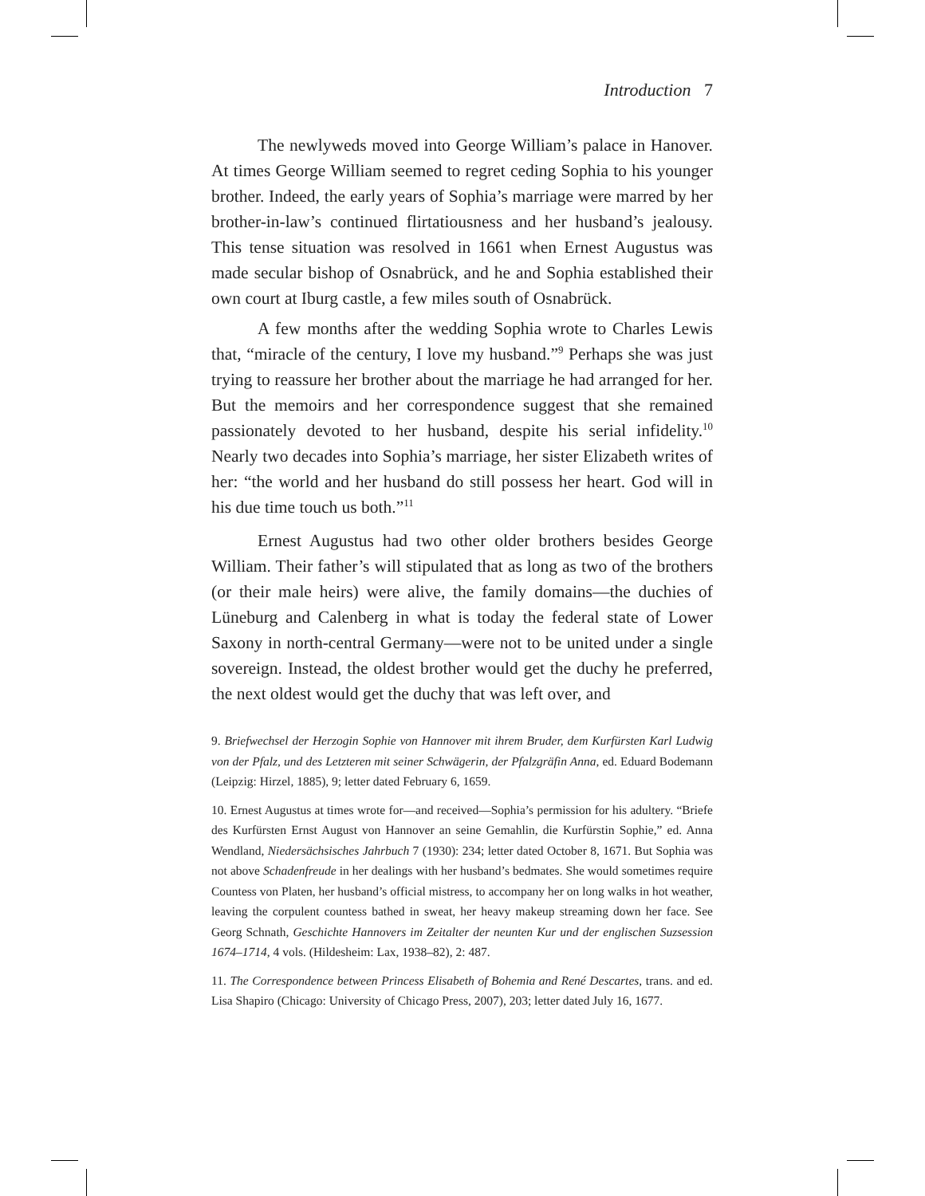Introduction 7
The newlyweds moved into George William’s palace in Hanover. At times George William seemed to regret ceding Sophia to his younger brother. Indeed, the early years of Sophia’s marriage were marred by her brother-in-law’s continued flirtatiousness and her husband’s jealousy. This tense situation was resolved in 1661 when Ernest Augustus was made secular bishop of Osnabrück, and he and Sophia established their own court at Iburg castle, a few miles south of Osnabrück.
A few months after the wedding Sophia wrote to Charles Lewis that, “miracle of the century, I love my husband.”<sup>9</sup> Perhaps she was just trying to reassure her brother about the marriage he had arranged for her. But the memoirs and her correspondence suggest that she remained passionately devoted to her husband, despite his serial infidelity.<sup>10</sup> Nearly two decades into Sophia’s marriage, her sister Elizabeth writes of her: “the world and her husband do still possess her heart. God will in his due time touch us both.”<sup>11</sup>
Ernest Augustus had two other older brothers besides George William. Their father’s will stipulated that as long as two of the brothers (or their male heirs) were alive, the family domains—the duchies of Lüneburg and Calenberg in what is today the federal state of Lower Saxony in north-central Germany—were not to be united under a single sovereign. Instead, the oldest brother would get the duchy he preferred, the next oldest would get the duchy that was left over, and
9. Briefwechsel der Herzogin Sophie von Hannover mit ihrem Bruder, dem Kurfürsten Karl Ludwig von der Pfalz, und des Letzteren mit seiner Schwägerin, der Pfalzgräfin Anna, ed. Eduard Bodemann (Leipzig: Hirzel, 1885), 9; letter dated February 6, 1659.
10. Ernest Augustus at times wrote for—and received—Sophia’s permission for his adultery. “Briefe des Kurfürsten Ernst August von Hannover an seine Gemahlin, die Kurfürstin Sophie,” ed. Anna Wendland, Niedersächsisches Jahrbuch 7 (1930): 234; letter dated October 8, 1671. But Sophia was not above Schadenfreude in her dealings with her husband’s bedmates. She would sometimes require Countess von Platen, her husband’s official mistress, to accompany her on long walks in hot weather, leaving the corpulent countess bathed in sweat, her heavy makeup streaming down her face. See Georg Schnath, Geschichte Hannovers im Zeitalter der neunten Kur und der englischen Suzsession 1674–1714, 4 vols. (Hildesheim: Lax, 1938–82), 2: 487.
11. The Correspondence between Princess Elisabeth of Bohemia and René Descartes, trans. and ed. Lisa Shapiro (Chicago: University of Chicago Press, 2007), 203; letter dated July 16, 1677.